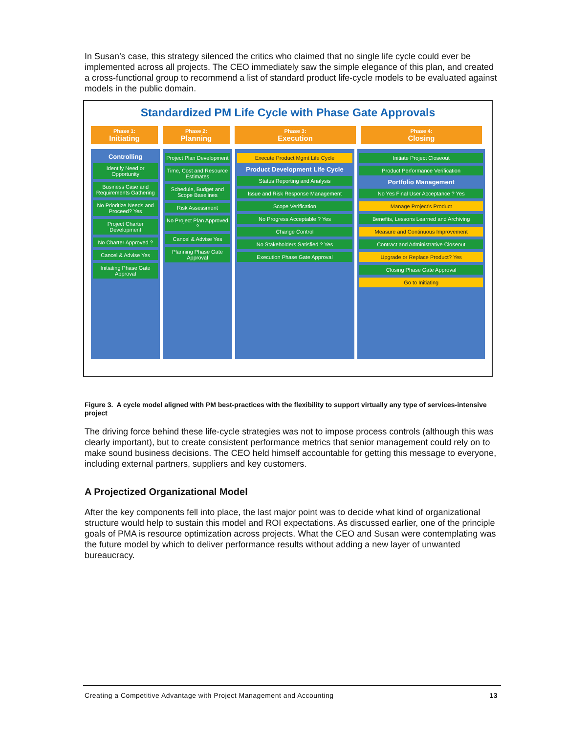In Susan’s case, this strategy silenced the critics who claimed that no single life cycle could ever be implemented across all projects. The CEO immediately saw the simple elegance of this plan, and created a cross-functional group to recommend a list of standard product life-cycle models to be evaluated against models in the public domain.
Standardized PM Life Cycle with Phase Gate Approvals
Phase 1:
Initiating
Phase 2:
Planning
Phase 3:
Execution
Phase 4:
Closing
Controlling
Identify Need or Opportunity
Business Case and Requirements Gathering
No Prioritize Needs and Proceed? Yes
Project Charter Development
No Charter Approved ?
Cancel & Advise Yes
Initiating Phase Gate Approval
Project Plan Development
Time, Cost and Resource Estimates
Schedule, Budget and Scope Baselines
Risk Assessment
No Project Plan Approved ?
Cancel & Advise Yes
Planning Phase Gate Approval
Execute Product Mgmt Life Cycle
Product Development Life Cycle
Status Reporting and Analysis
Issue and Risk Response Management
Scope Verification
No Progress Acceptable ? Yes
Change Control
No Stakeholders Satisfied ? Yes
Execution Phase Gate Approval
Initiate Project Closeout
Product Performance Verification
Portfolio Management
No Yes Final User Acceptance ? Yes
Manage Project's Product
Benefits, Lessons Learned and Archiving
Measure and Continuous Improvement
Contract and Administrative Closeout
Upgrade or Replace Product? Yes
Closing Phase Gate Approval
Go to Initiating
Figure 3. A cycle model aligned with PM best-practices with the flexibility to support virtually any type of services-intensive project
The driving force behind these life-cycle strategies was not to impose process controls (although this was clearly important), but to create consistent performance metrics that senior management could rely on to make sound business decisions. The CEO held himself accountable for getting this message to everyone, including external partners, suppliers and key customers.
A Projectized Organizational Model
After the key components fell into place, the last major point was to decide what kind of organizational structure would help to sustain this model and ROI expectations. As discussed earlier, one of the principle goals of PMA is resource optimization across projects. What the CEO and Susan were contemplating was the future model by which to deliver performance results without adding a new layer of unwanted bureaucracy.
Creating a Competitive Advantage with Project Management and Accounting 13